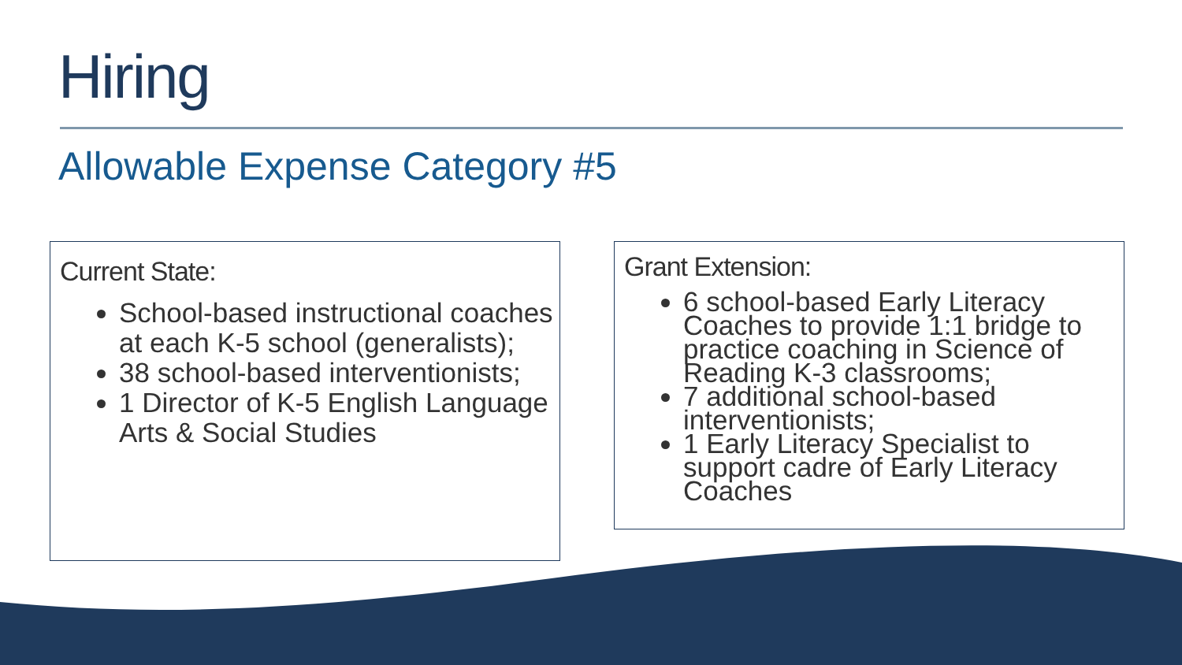Hiring
Allowable Expense Category #5
Current State:
School-based instructional coaches at each K-5 school (generalists);
38 school-based interventionists;
1 Director of K-5 English Language Arts & Social Studies
Grant Extension:
6 school-based Early Literacy Coaches to provide 1:1 bridge to practice coaching in Science of Reading K-3 classrooms;
7 additional school-based interventionists;
1 Early Literacy Specialist to support cadre of Early Literacy Coaches